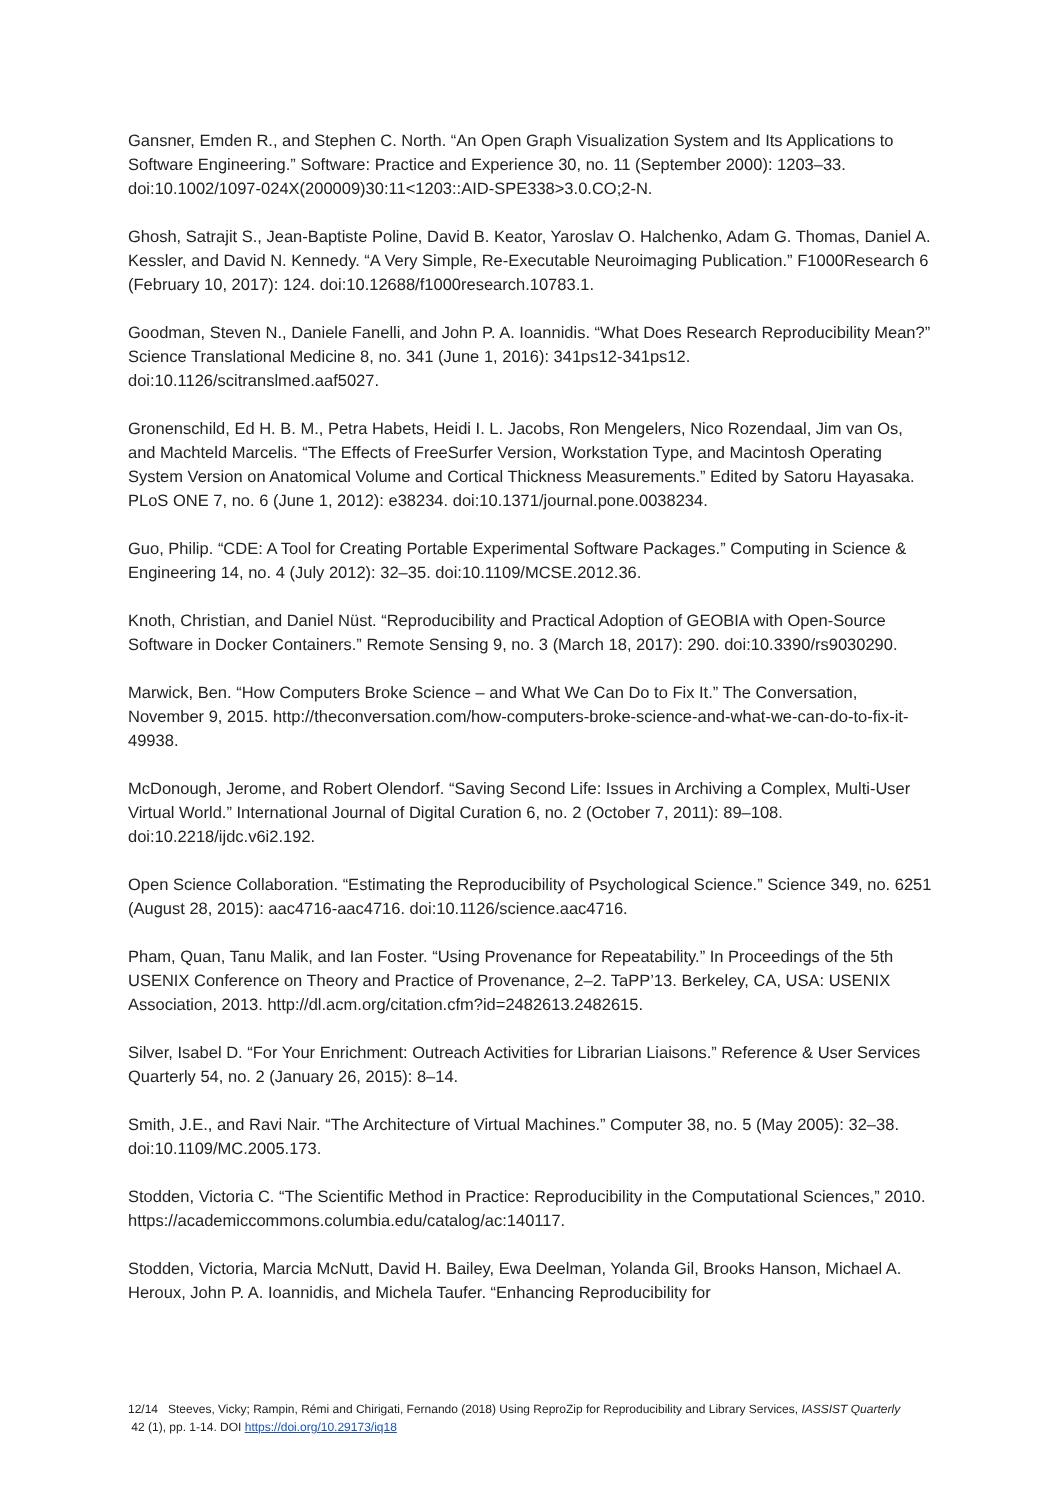Gansner, Emden R., and Stephen C. North. “An Open Graph Visualization System and Its Applications to Software Engineering.” Software: Practice and Experience 30, no. 11 (September 2000): 1203–33. doi:10.1002/1097-024X(200009)30:11<1203::AID-SPE338>3.0.CO;2-N.
Ghosh, Satrajit S., Jean-Baptiste Poline, David B. Keator, Yaroslav O. Halchenko, Adam G. Thomas, Daniel A. Kessler, and David N. Kennedy. “A Very Simple, Re-Executable Neuroimaging Publication.” F1000Research 6 (February 10, 2017): 124. doi:10.12688/f1000research.10783.1.
Goodman, Steven N., Daniele Fanelli, and John P. A. Ioannidis. “What Does Research Reproducibility Mean?” Science Translational Medicine 8, no. 341 (June 1, 2016): 341ps12-341ps12. doi:10.1126/scitranslmed.aaf5027.
Gronenschild, Ed H. B. M., Petra Habets, Heidi I. L. Jacobs, Ron Mengelers, Nico Rozendaal, Jim van Os, and Machteld Marcelis. “The Effects of FreeSurfer Version, Workstation Type, and Macintosh Operating System Version on Anatomical Volume and Cortical Thickness Measurements.” Edited by Satoru Hayasaka. PLoS ONE 7, no. 6 (June 1, 2012): e38234. doi:10.1371/journal.pone.0038234.
Guo, Philip. “CDE: A Tool for Creating Portable Experimental Software Packages.” Computing in Science & Engineering 14, no. 4 (July 2012): 32–35. doi:10.1109/MCSE.2012.36.
Knoth, Christian, and Daniel Nüst. “Reproducibility and Practical Adoption of GEOBIA with Open-Source Software in Docker Containers.” Remote Sensing 9, no. 3 (March 18, 2017): 290. doi:10.3390/rs9030290.
Marwick, Ben. “How Computers Broke Science – and What We Can Do to Fix It.” The Conversation, November 9, 2015. http://theconversation.com/how-computers-broke-science-and-what-we-can-do-to-fix-it-49938.
McDonough, Jerome, and Robert Olendorf. “Saving Second Life: Issues in Archiving a Complex, Multi-User Virtual World.” International Journal of Digital Curation 6, no. 2 (October 7, 2011): 89–108. doi:10.2218/ijdc.v6i2.192.
Open Science Collaboration. “Estimating the Reproducibility of Psychological Science.” Science 349, no. 6251 (August 28, 2015): aac4716-aac4716. doi:10.1126/science.aac4716.
Pham, Quan, Tanu Malik, and Ian Foster. “Using Provenance for Repeatability.” In Proceedings of the 5th USENIX Conference on Theory and Practice of Provenance, 2–2. TaPP’13. Berkeley, CA, USA: USENIX Association, 2013. http://dl.acm.org/citation.cfm?id=2482613.2482615.
Silver, Isabel D. “For Your Enrichment: Outreach Activities for Librarian Liaisons.” Reference & User Services Quarterly 54, no. 2 (January 26, 2015): 8–14.
Smith, J.E., and Ravi Nair. “The Architecture of Virtual Machines.” Computer 38, no. 5 (May 2005): 32–38. doi:10.1109/MC.2005.173.
Stodden, Victoria C. “The Scientific Method in Practice: Reproducibility in the Computational Sciences,” 2010. https://academiccommons.columbia.edu/catalog/ac:140117.
Stodden, Victoria, Marcia McNutt, David H. Bailey, Ewa Deelman, Yolanda Gil, Brooks Hanson, Michael A. Heroux, John P. A. Ioannidis, and Michela Taufer. “Enhancing Reproducibility for
12/14 Steeves, Vicky; Rampin, Rémi and Chirigati, Fernando (2018) Using ReproZip for Reproducibility and Library Services, IASSIST Quarterly 42 (1), pp. 1-14. DOI https://doi.org/10.29173/iq18